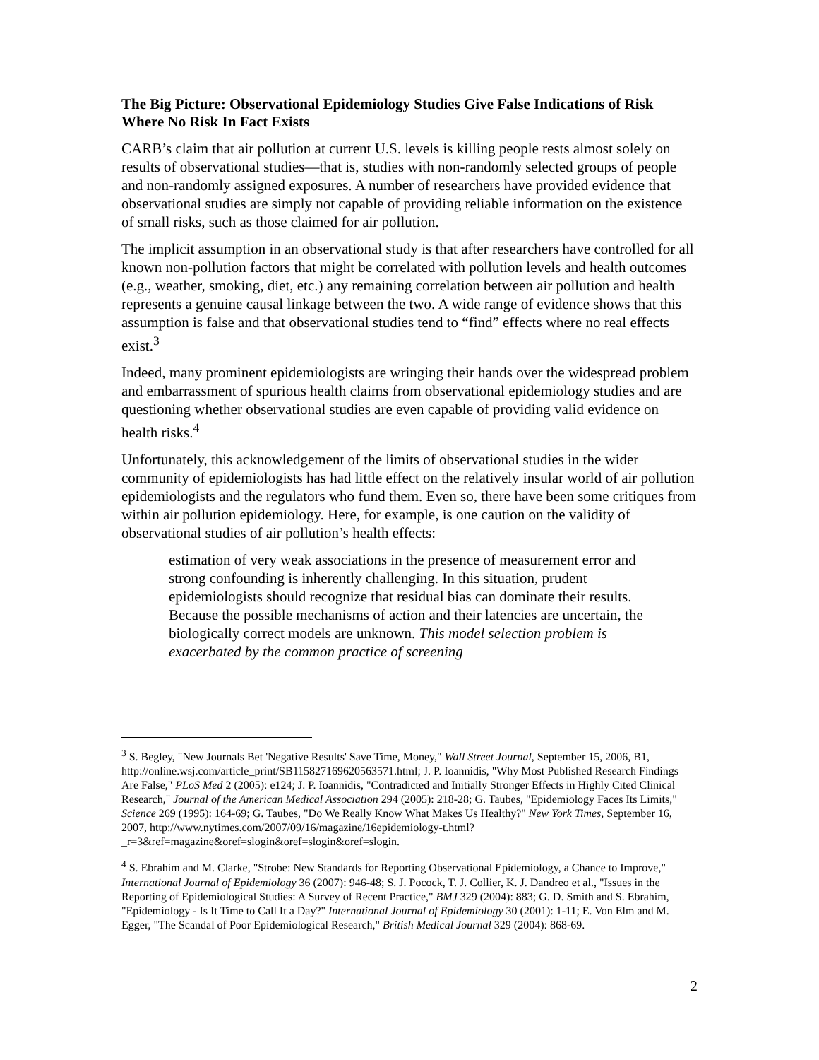The Big Picture: Observational Epidemiology Studies Give False Indications of Risk Where No Risk In Fact Exists
CARB’s claim that air pollution at current U.S. levels is killing people rests almost solely on results of observational studies—that is, studies with non-randomly selected groups of people and non-randomly assigned exposures. A number of researchers have provided evidence that observational studies are simply not capable of providing reliable information on the existence of small risks, such as those claimed for air pollution.
The implicit assumption in an observational study is that after researchers have controlled for all known non-pollution factors that might be correlated with pollution levels and health outcomes (e.g., weather, smoking, diet, etc.) any remaining correlation between air pollution and health represents a genuine causal linkage between the two. A wide range of evidence shows that this assumption is false and that observational studies tend to “find” effects where no real effects exist.<sup>3</sup>
Indeed, many prominent epidemiologists are wringing their hands over the widespread problem and embarrassment of spurious health claims from observational epidemiology studies and are questioning whether observational studies are even capable of providing valid evidence on health risks.<sup>4</sup>
Unfortunately, this acknowledgement of the limits of observational studies in the wider community of epidemiologists has had little effect on the relatively insular world of air pollution epidemiologists and the regulators who fund them. Even so, there have been some critiques from within air pollution epidemiology. Here, for example, is one caution on the validity of observational studies of air pollution’s health effects:
estimation of very weak associations in the presence of measurement error and strong confounding is inherently challenging. In this situation, prudent epidemiologists should recognize that residual bias can dominate their results. Because the possible mechanisms of action and their latencies are uncertain, the biologically correct models are unknown. This model selection problem is exacerbated by the common practice of screening
<sup>3</sup> S. Begley, "New Journals Bet 'Negative Results' Save Time, Money," Wall Street Journal, September 15, 2006, B1, http://online.wsj.com/article_print/SB115827169620563571.html; J. P. Ioannidis, "Why Most Published Research Findings Are False," PLoS Med 2 (2005): e124; J. P. Ioannidis, "Contradicted and Initially Stronger Effects in Highly Cited Clinical Research," Journal of the American Medical Association 294 (2005): 218-28; G. Taubes, "Epidemiology Faces Its Limits," Science 269 (1995): 164-69; G. Taubes, "Do We Really Know What Makes Us Healthy?" New York Times, September 16, 2007, http://www.nytimes.com/2007/09/16/magazine/16epidemiology-t.html?_r=3&ref=magazine&oref=slogin&oref=slogin&oref=slogin.
<sup>4</sup> S. Ebrahim and M. Clarke, "Strobe: New Standards for Reporting Observational Epidemiology, a Chance to Improve," International Journal of Epidemiology 36 (2007): 946-48; S. J. Pocock, T. J. Collier, K. J. Dandreo et al., "Issues in the Reporting of Epidemiological Studies: A Survey of Recent Practice," BMJ 329 (2004): 883; G. D. Smith and S. Ebrahim, "Epidemiology - Is It Time to Call It a Day?" International Journal of Epidemiology 30 (2001): 1-11; E. Von Elm and M. Egger, "The Scandal of Poor Epidemiological Research," British Medical Journal 329 (2004): 868-69.
2